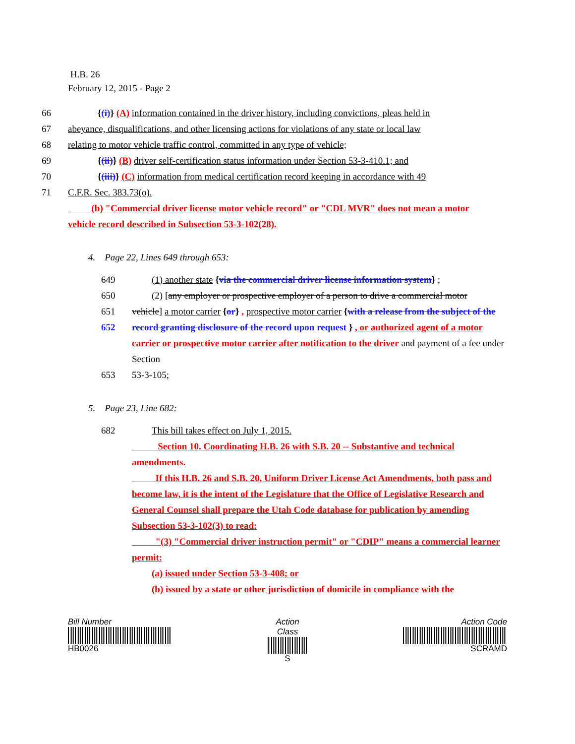H.B. 26
February 12, 2015 - Page 2
66 {(i)} (A) information contained in the driver history, including convictions, pleas held in
67 abeyance, disqualifications, and other licensing actions for violations of any state or local law
68 relating to motor vehicle traffic control, committed in any type of vehicle;
69 {(ii)} (B) driver self-certification status information under Section 53-3-410.1; and
70 {(iii)} (C) information from medical certification record keeping in accordance with 49
71 C.F.R. Sec. 383.73(o).
(b) "Commercial driver license motor vehicle record" or "CDL MVR" does not mean a motor vehicle record described in Subsection 53-3-102(28).
4. Page 22, Lines 649 through 653:
649 (1) another state {via the commercial driver license information system} ;
650 (2) [any employer or prospective employer of a person to drive a commercial motor
651 vehicle] a motor carrier {or} , prospective motor carrier {with a release from the subject of the
652 record granting disclosure of the record upon request } , or authorized agent of a motor carrier or prospective motor carrier after notification to the driver and payment of a fee under Section
653 53-3-105;
5. Page 23, Line 682:
682 This bill takes effect on July 1, 2015.
Section 10. Coordinating H.B. 26 with S.B. 20 -- Substantive and technical amendments.
If this H.B. 26 and S.B. 20, Uniform Driver License Act Amendments, both pass and become law, it is the intent of the Legislature that the Office of Legislative Research and General Counsel shall prepare the Utah Code database for publication by amending Subsection 53-3-102(3) to read:
"(3) "Commercial driver instruction permit" or "CDIP" means a commercial learner permit:
(a) issued under Section 53-3-408; or
(b) issued by a state or other jurisdiction of domicile in compliance with the
Bill Number
HB0026
Action Class
S
Action Code
SCRAMD